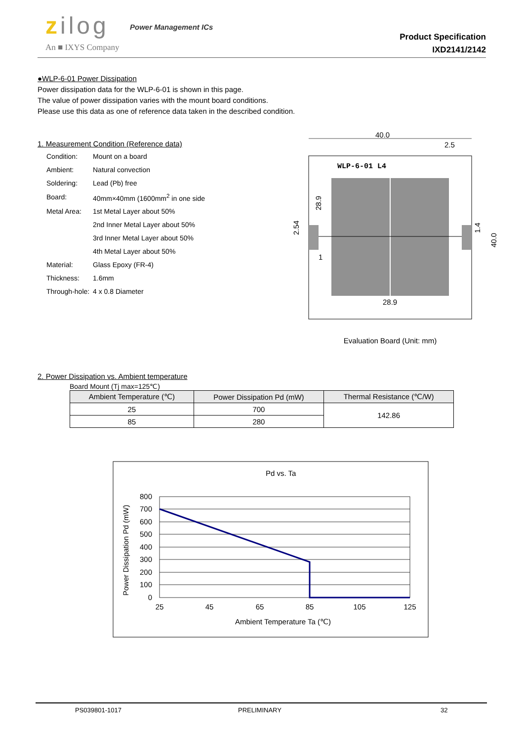zilog Power Management ICs
An ■ IXYS Company
Product Specification
IXD2141/2142
●WLP-6-01 Power Dissipation
Power dissipation data for the WLP-6-01 is shown in this page.
The value of power dissipation varies with the mount board conditions.
Please use this data as one of reference data taken in the described condition.
1. Measurement Condition (Reference data)
| Condition: | Mount on a board |
| Ambient: | Natural convection |
| Soldering: | Lead (Pb) free |
| Board: | 40mm×40mm (1600mm<sup>2</sup> in one side |
| Metal Area: | 1st Metal Layer about 50% |
| | 2nd Inner Metal Layer about 50% |
| | 3rd Inner Metal Layer about 50% |
| | 4th Metal Layer about 50% |
| Material: | Glass Epoxy (FR-4) |
| Thickness: | 1.6mm |
| Through-hole: | 4 x 0.8 Diameter |
40.0
2.5
WLP-6-01 L4
28.9
28.9
2.54
1.4
40.0
1
Evaluation Board (Unit: mm)
2. Power Dissipation vs. Ambient temperature
Board Mount (Tj max=125℃)
| Ambient Temperature (℃) | Power Dissipation Pd (mW) | Thermal Resistance (℃/W) |
| --- | --- | --- |
| 25 | 700 | 142.86 |
| 85 | 280 | |
Pd vs. Ta
800
700
600
500
400
300
200
100
0
25
45
65
85
105
125
Ambient Temperature Ta (℃)
Power Dissipation Pd (mW)
PS039801-1017 PRELIMINARY 32